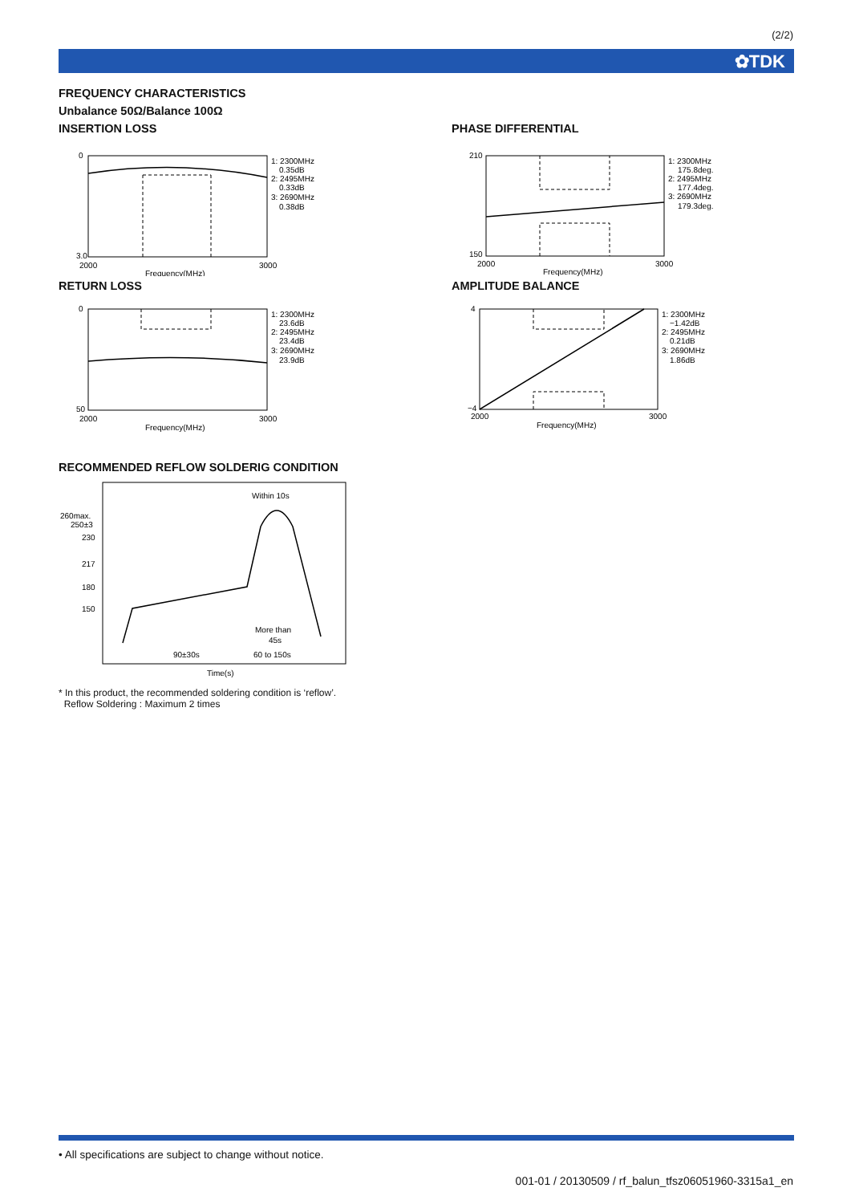(2/2)
✿TDK
FREQUENCY CHARACTERISTICS
Unbalance 50Ω/Balance 100Ω
INSERTION LOSS
1: 2300MHz
0.35dB
2: 2495MHz
0.33dB
3: 2690MHz
0.38dB
0
3.0
2000
3000
Frequency(MHz)
RETURN LOSS
1: 2300MHz
23.6dB
2: 2495MHz
23.4dB
3: 2690MHz
23.9dB
0
50
2000
3000
Frequency(MHz)
PHASE DIFFERENTIAL
1: 2300MHz
175.8deg.
2: 2495MHz
177.4deg.
3: 2690MHz
179.3deg.
210
150
2000
3000
Frequency(MHz)
AMPLITUDE BALANCE
1: 2300MHz
−1.42dB
2: 2495MHz
0.21dB
3: 2690MHz
1.86dB
4
−4
2000
3000
Frequency(MHz)
RECOMMENDED REFLOW SOLDERIG CONDITION
Within 10s
260max.
250±3
230
217
180
150
More than
45s
90±30s
60 to 150s
Time(s)
* In this product, the recommended soldering condition is ‘reflow’.
Reflow Soldering : Maximum 2 times
• All specifications are subject to change without notice.
001-01 / 20130509 / rf_balun_tfsz06051960-3315a1_en